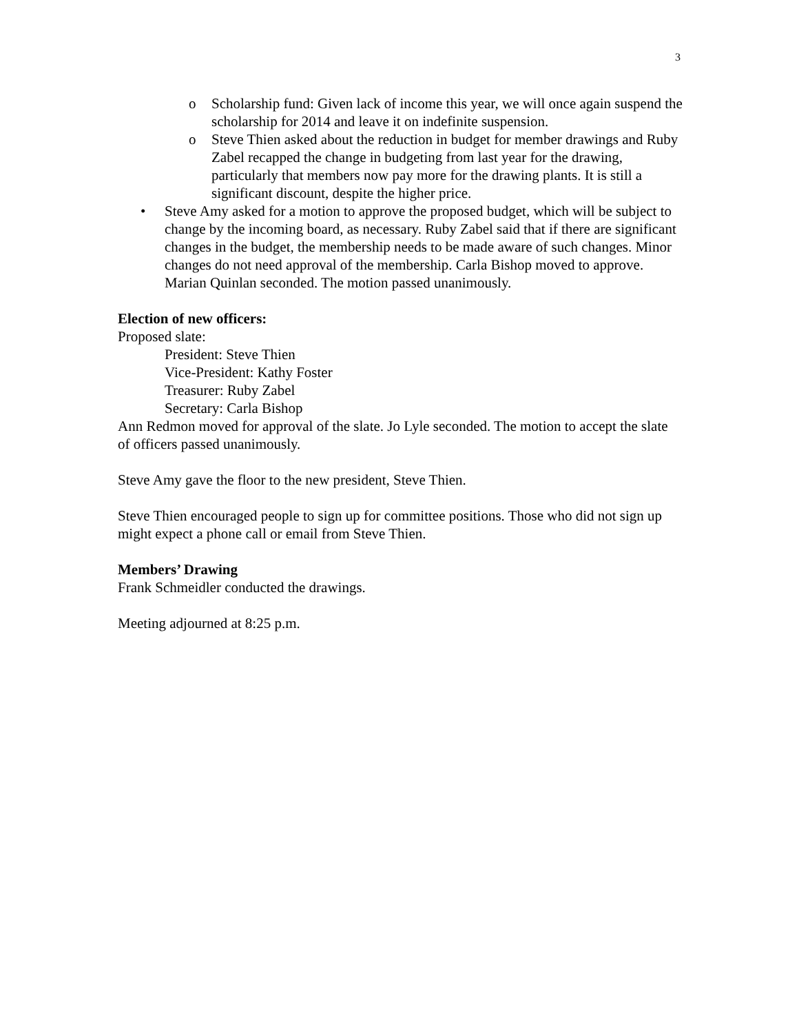3
o Scholarship fund: Given lack of income this year, we will once again suspend the scholarship for 2014 and leave it on indefinite suspension.
o Steve Thien asked about the reduction in budget for member drawings and Ruby Zabel recapped the change in budgeting from last year for the drawing, particularly that members now pay more for the drawing plants. It is still a significant discount, despite the higher price.
• Steve Amy asked for a motion to approve the proposed budget, which will be subject to change by the incoming board, as necessary. Ruby Zabel said that if there are significant changes in the budget, the membership needs to be made aware of such changes. Minor changes do not need approval of the membership. Carla Bishop moved to approve. Marian Quinlan seconded. The motion passed unanimously.
Election of new officers:
Proposed slate:
President: Steve Thien
Vice-President: Kathy Foster
Treasurer: Ruby Zabel
Secretary: Carla Bishop
Ann Redmon moved for approval of the slate. Jo Lyle seconded. The motion to accept the slate of officers passed unanimously.
Steve Amy gave the floor to the new president, Steve Thien.
Steve Thien encouraged people to sign up for committee positions. Those who did not sign up might expect a phone call or email from Steve Thien.
Members’ Drawing
Frank Schmeidler conducted the drawings.
Meeting adjourned at 8:25 p.m.